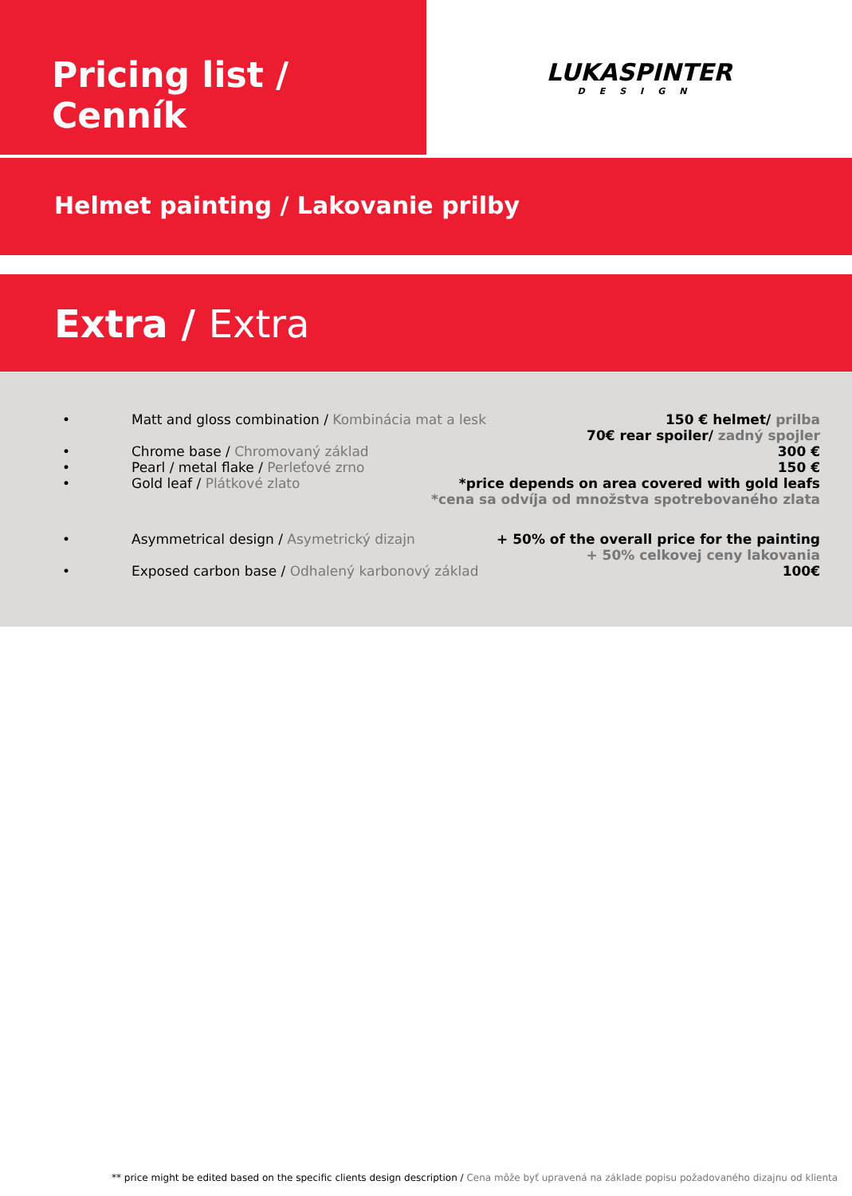Pricing list / Cenník
LUKASPINTER
DESIGN
Helmet painting / Lakovanie prilby
Extra / Extra
• Matt and gloss combination / Kombinácia mat a lesk
150 € helmet/ prilba
70€ rear spoiler/ zadný spojler
• Chrome base / Chromovaný základ
300 €
• Pearl / metal flake / Perleťové zrno
150 €
• Gold leaf / Plátkové zlato *price depends on area covered with gold leafs
*cena sa odvíja od množstva spotrebovaného zlata
• Asymmetrical design / Asymetrický dizajn
+ 50% of the overall price for the painting
+ 50% celkovej ceny lakovania
• Exposed carbon base / Odhalený karbonový základ
100€
** price might be edited based on the specific clients design description / Cena môže byť upravená na základe popisu požadovaného dizajnu od klienta